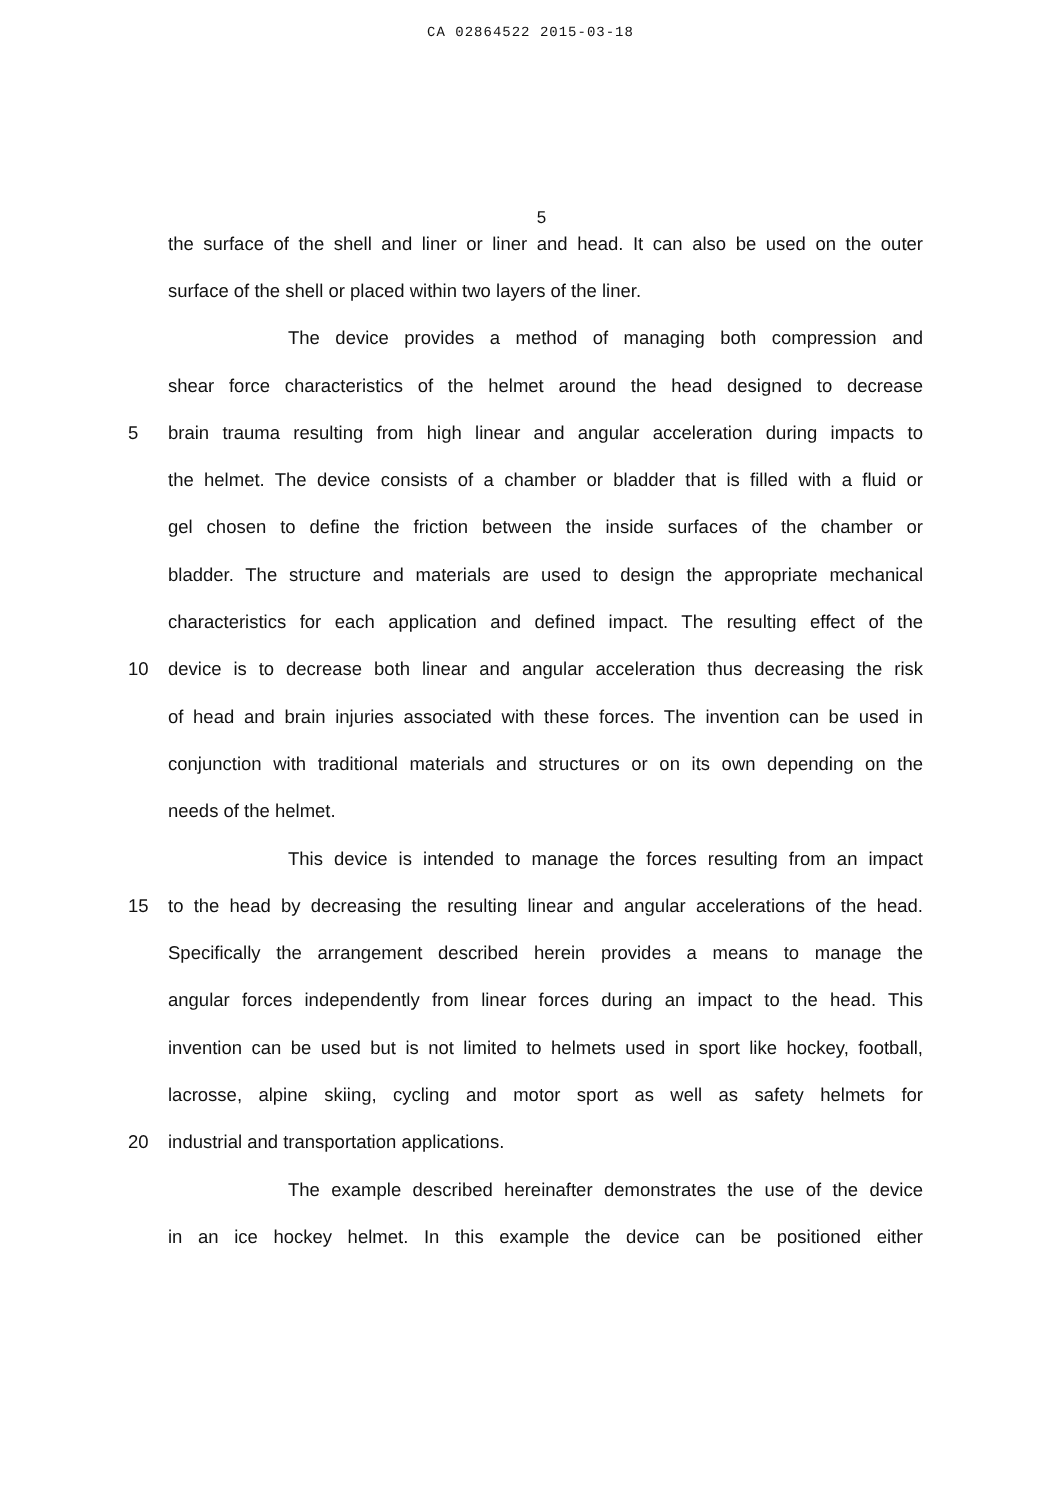CA 02864522 2015-03-18
5
the surface of the shell and liner or liner and head. It can also be used on the outer
surface of the shell or placed within two layers of the liner.
The device provides a method of managing both compression and
shear force characteristics of the helmet around the head designed to decrease
5 brain trauma resulting from high linear and angular acceleration during impacts to
the helmet. The device consists of a chamber or bladder that is filled with a fluid or
gel chosen to define the friction between the inside surfaces of the chamber or
bladder. The structure and materials are used to design the appropriate mechanical
characteristics for each application and defined impact. The resulting effect of the
10 device is to decrease both linear and angular acceleration thus decreasing the risk
of head and brain injuries associated with these forces. The invention can be used in
conjunction with traditional materials and structures or on its own depending on the
needs of the helmet.
This device is intended to manage the forces resulting from an impact
15 to the head by decreasing the resulting linear and angular accelerations of the head.
Specifically the arrangement described herein provides a means to manage the
angular forces independently from linear forces during an impact to the head. This
invention can be used but is not limited to helmets used in sport like hockey, football,
lacrosse, alpine skiing, cycling and motor sport as well as safety helmets for
20 industrial and transportation applications.
The example described hereinafter demonstrates the use of the device
in an ice hockey helmet. In this example the device can be positioned either